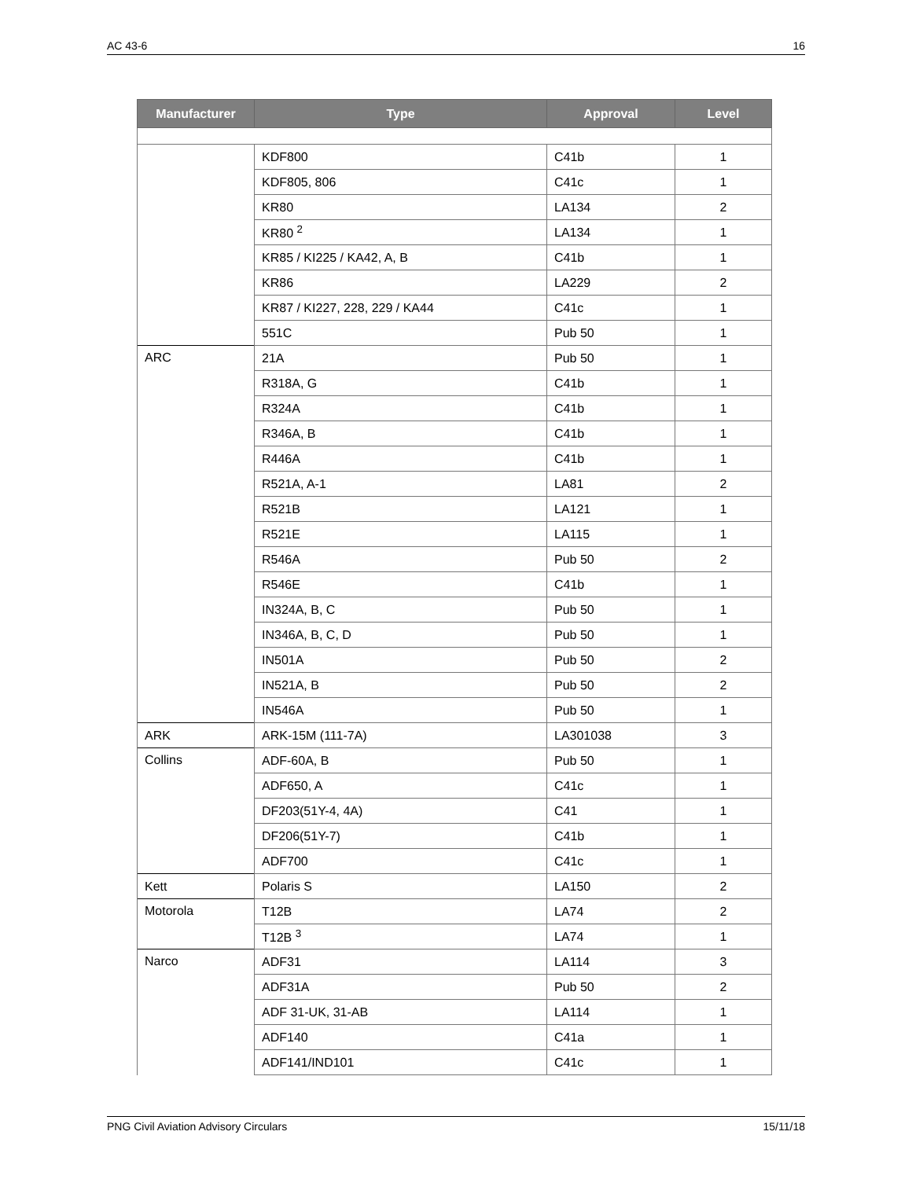AC 43-6 16
| Manufacturer | Type | Approval | Level |
| --- | --- | --- | --- |
| | KDF800 | C41b | 1 |
| | KDF805, 806 | C41c | 1 |
| | KR80 | LA134 | 2 |
| | KR80 <sup>2</sup> | LA134 | 1 |
| | KR85 / KI225 / KA42, A, B | C41b | 1 |
| | KR86 | LA229 | 2 |
| | KR87 / KI227, 228, 229 / KA44 | C41c | 1 |
| | 551C | Pub 50 | 1 |
| ARC | 21A | Pub 50 | 1 |
| | R318A, G | C41b | 1 |
| | R324A | C41b | 1 |
| | R346A, B | C41b | 1 |
| | R446A | C41b | 1 |
| | R521A, A-1 | LA81 | 2 |
| | R521B | LA121 | 1 |
| | R521E | LA115 | 1 |
| | R546A | Pub 50 | 2 |
| | R546E | C41b | 1 |
| | IN324A, B, C | Pub 50 | 1 |
| | IN346A, B, C, D | Pub 50 | 1 |
| | IN501A | Pub 50 | 2 |
| | IN521A, B | Pub 50 | 2 |
| | IN546A | Pub 50 | 1 |
| ARK | ARK-15M (111-7A) | LA301038 | 3 |
| Collins | ADF-60A, B | Pub 50 | 1 |
| | ADF650, A | C41c | 1 |
| | DF203(51Y-4, 4A) | C41 | 1 |
| | DF206(51Y-7) | C41b | 1 |
| | ADF700 | C41c | 1 |
| Kett | Polaris S | LA150 | 2 |
| Motorola | T12B | LA74 | 2 |
| | T12B <sup>3</sup> | LA74 | 1 |
| Narco | ADF31 | LA114 | 3 |
| | ADF31A | Pub 50 | 2 |
| | ADF 31-UK, 31-AB | LA114 | 1 |
| | ADF140 | C41a | 1 |
| | ADF141/IND101 | C41c | 1 |
PNG Civil Aviation Advisory Circulars 15/11/18